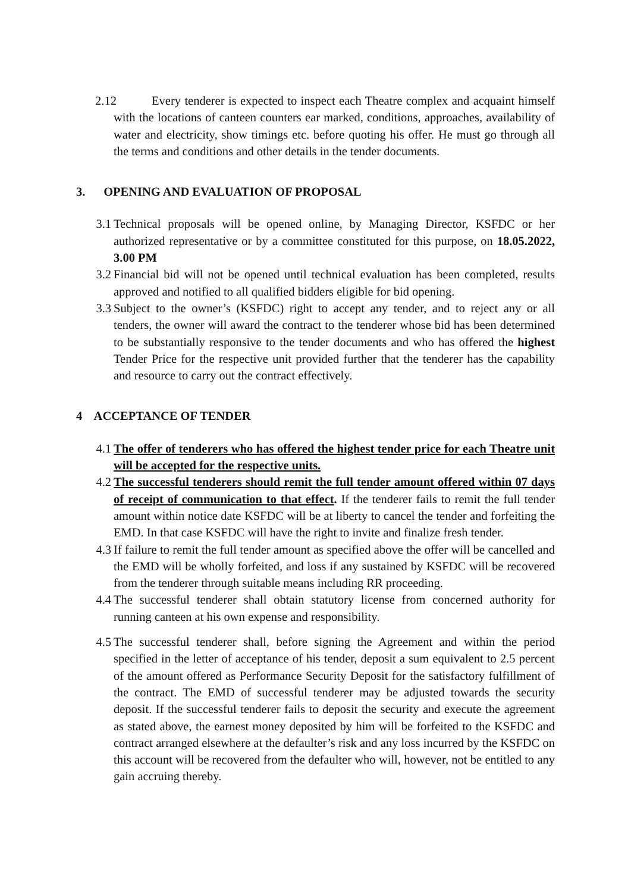2.12 Every tenderer is expected to inspect each Theatre complex and acquaint himself with the locations of canteen counters ear marked, conditions, approaches, availability of water and electricity, show timings etc. before quoting his offer. He must go through all the terms and conditions and other details in the tender documents.
3. OPENING AND EVALUATION OF PROPOSAL
3.1 Technical proposals will be opened online, by Managing Director, KSFDC or her authorized representative or by a committee constituted for this purpose, on 18.05.2022, 3.00 PM
3.2 Financial bid will not be opened until technical evaluation has been completed, results approved and notified to all qualified bidders eligible for bid opening.
3.3 Subject to the owner’s (KSFDC) right to accept any tender, and to reject any or all tenders, the owner will award the contract to the tenderer whose bid has been determined to be substantially responsive to the tender documents and who has offered the highest Tender Price for the respective unit provided further that the tenderer has the capability and resource to carry out the contract effectively.
4 ACCEPTANCE OF TENDER
4.1 The offer of tenderers who has offered the highest tender price for each Theatre unit will be accepted for the respective units.
4.2 The successful tenderers should remit the full tender amount offered within 07 days of receipt of communication to that effect. If the tenderer fails to remit the full tender amount within notice date KSFDC will be at liberty to cancel the tender and forfeiting the EMD. In that case KSFDC will have the right to invite and finalize fresh tender.
4.3 If failure to remit the full tender amount as specified above the offer will be cancelled and the EMD will be wholly forfeited, and loss if any sustained by KSFDC will be recovered from the tenderer through suitable means including RR proceeding.
4.4 The successful tenderer shall obtain statutory license from concerned authority for running canteen at his own expense and responsibility.
4.5 The successful tenderer shall, before signing the Agreement and within the period specified in the letter of acceptance of his tender, deposit a sum equivalent to 2.5 percent of the amount offered as Performance Security Deposit for the satisfactory fulfillment of the contract. The EMD of successful tenderer may be adjusted towards the security deposit. If the successful tenderer fails to deposit the security and execute the agreement as stated above, the earnest money deposited by him will be forfeited to the KSFDC and contract arranged elsewhere at the defaulter’s risk and any loss incurred by the KSFDC on this account will be recovered from the defaulter who will, however, not be entitled to any gain accruing thereby.